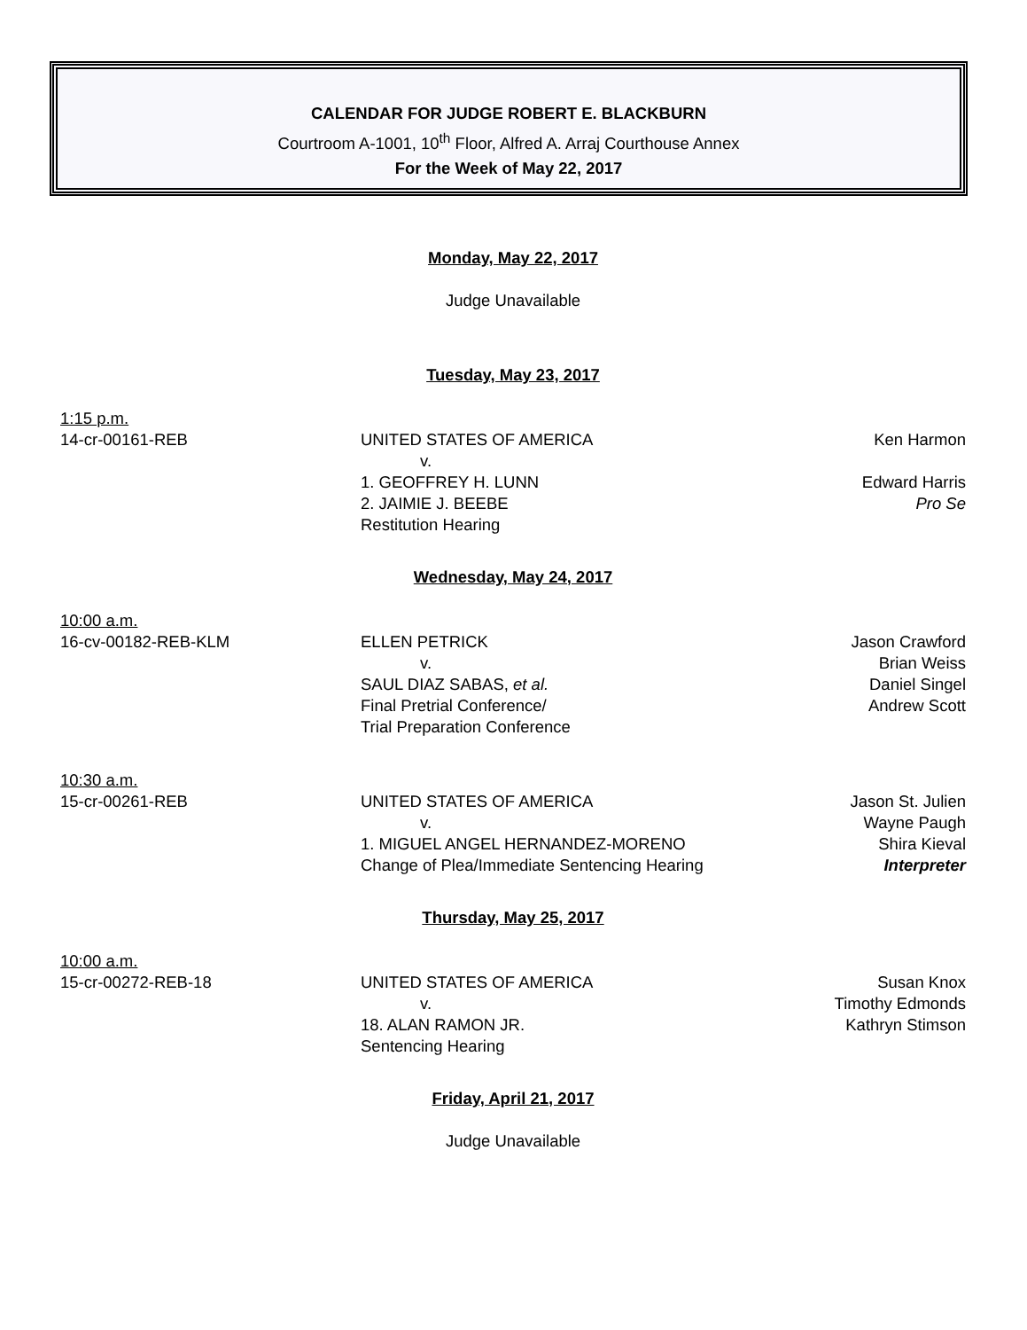CALENDAR FOR JUDGE ROBERT E. BLACKBURN
Courtroom A-1001, 10<sup>th</sup> Floor, Alfred A. Arraj Courthouse Annex
For the Week of May 22, 2017
Monday, May 22, 2017
Judge Unavailable
Tuesday, May 23, 2017
1:15 p.m.
14-cr-00161-REB
UNITED STATES OF AMERICA
v.
1. GEOFFREY H. LUNN
2. JAIMIE J. BEEBE
Restitution Hearing
Ken Harmon
Edward Harris
Pro Se
Wednesday, May 24, 2017
10:00 a.m.
16-cv-00182-REB-KLM
ELLEN PETRICK
v.
SAUL DIAZ SABAS, et al.
Final Pretrial Conference/
Trial Preparation Conference
Jason Crawford
Brian Weiss
Daniel Singel
Andrew Scott
10:30 a.m.
15-cr-00261-REB
UNITED STATES OF AMERICA
v.
1. MIGUEL ANGEL HERNANDEZ-MORENO
Change of Plea/Immediate Sentencing Hearing
Jason St. Julien
Wayne Paugh
Shira Kieval
Interpreter
Thursday, May 25, 2017
10:00 a.m.
15-cr-00272-REB-18
UNITED STATES OF AMERICA
v.
18. ALAN RAMON JR.
Sentencing Hearing
Susan Knox
Timothy Edmonds
Kathryn Stimson
Friday, April 21, 2017
Judge Unavailable